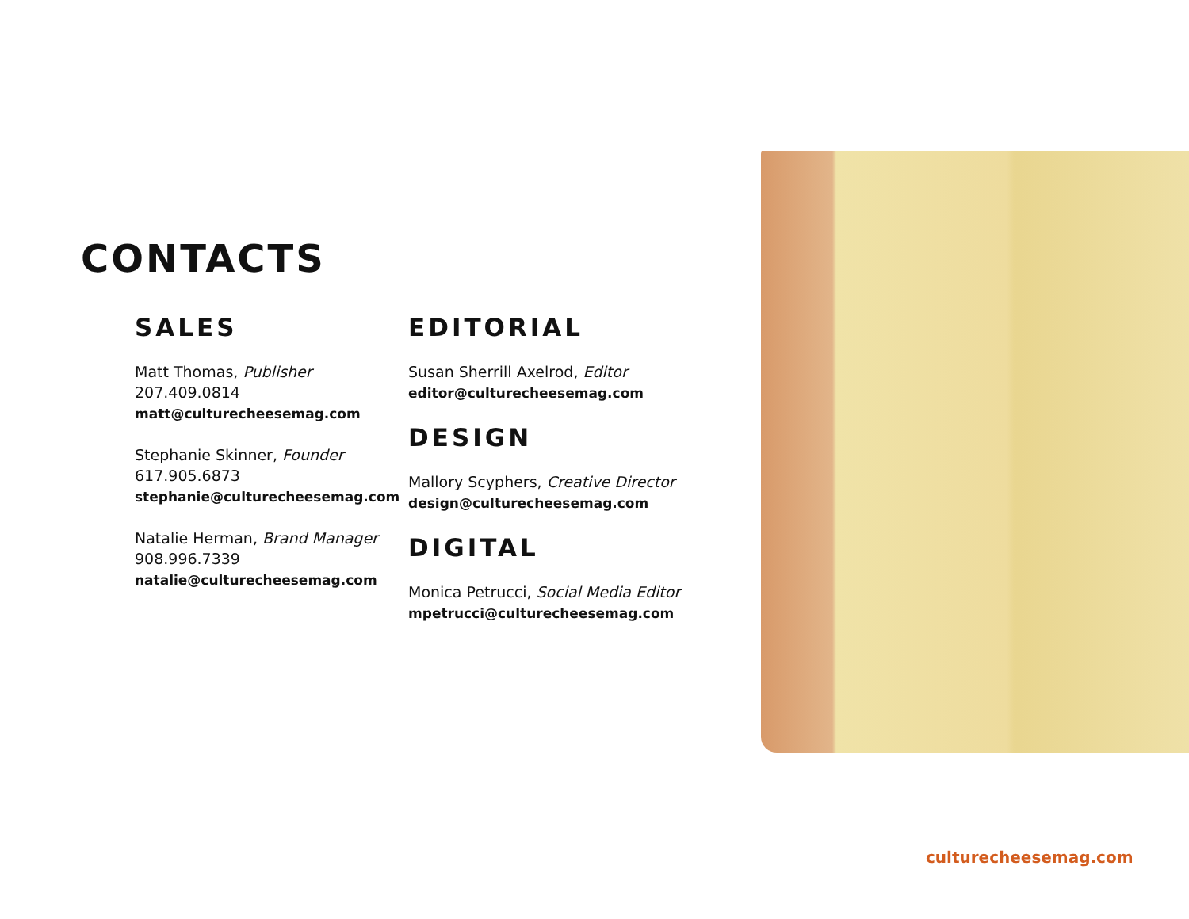CONTACTS
SALES
Matt Thomas, Publisher
207.409.0814
matt@culturecheesemag.com
Stephanie Skinner, Founder
617.905.6873
stephanie@culturecheesemag.com
Natalie Herman, Brand Manager
908.996.7339
natalie@culturecheesemag.com
EDITORIAL
Susan Sherrill Axelrod, Editor
editor@culturecheesemag.com
DESIGN
Mallory Scyphers, Creative Director
design@culturecheesemag.com
DIGITAL
Monica Petrucci, Social Media Editor
mpetrucci@culturecheesemag.com
culturecheesemag.com